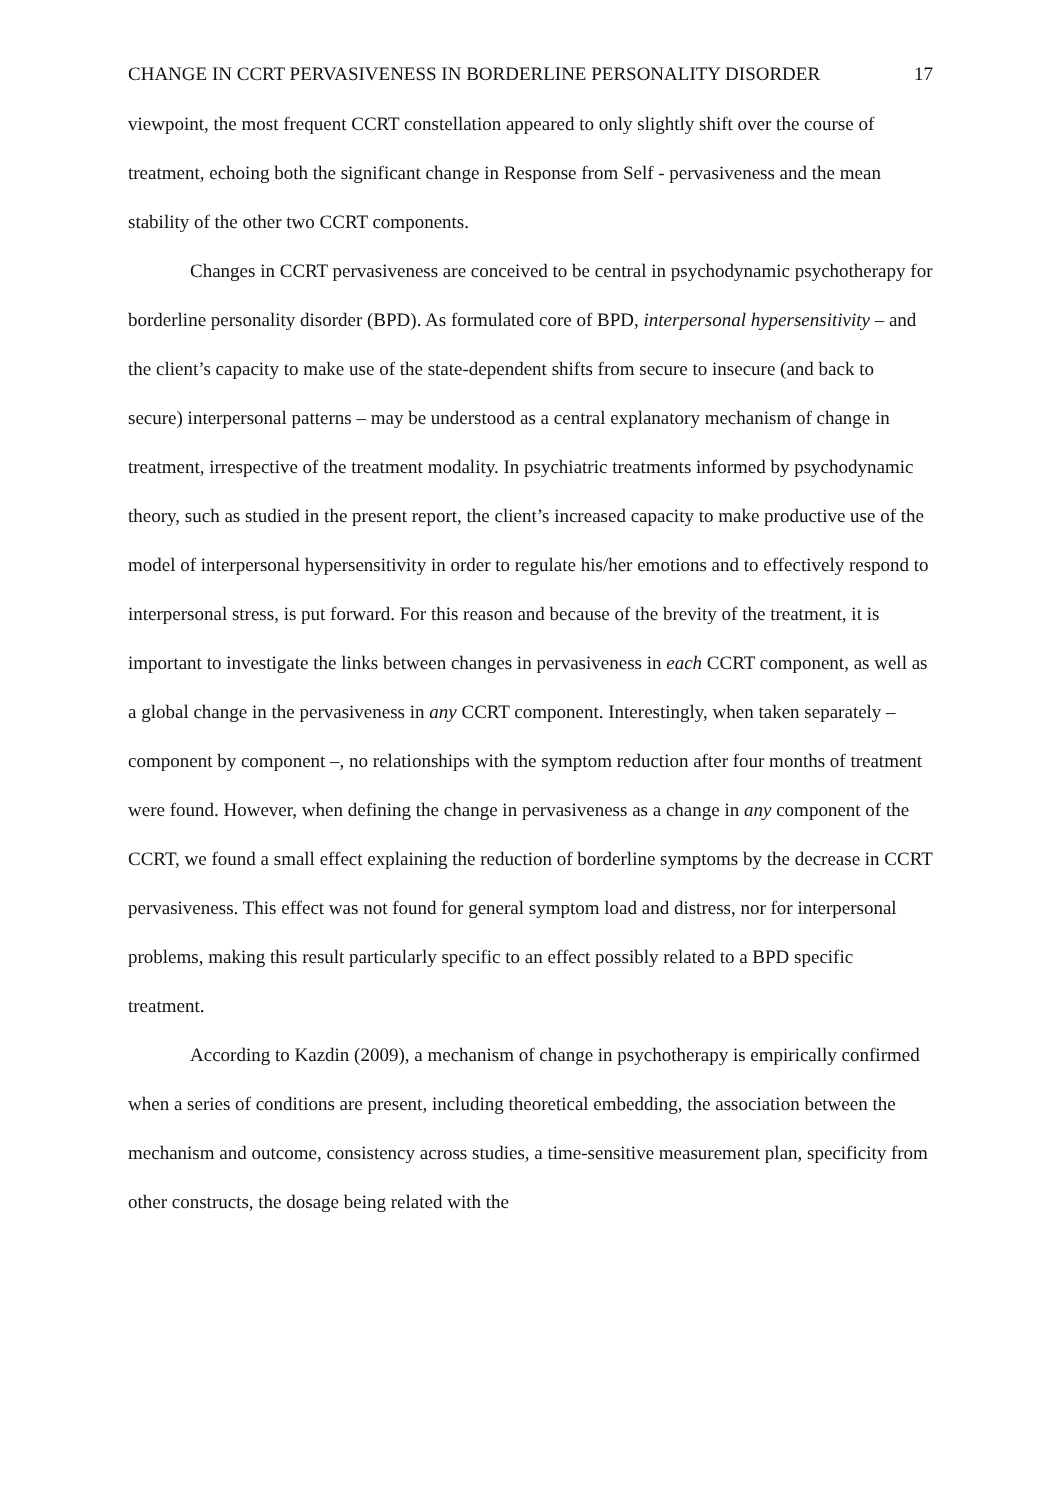CHANGE IN CCRT PERVASIVENESS IN BORDERLINE PERSONALITY DISORDER
17
viewpoint, the most frequent CCRT constellation appeared to only slightly shift over the course of treatment, echoing both the significant change in Response from Self - pervasiveness and the mean stability of the other two CCRT components.
Changes in CCRT pervasiveness are conceived to be central in psychodynamic psychotherapy for borderline personality disorder (BPD). As formulated core of BPD, interpersonal hypersensitivity – and the client’s capacity to make use of the state-dependent shifts from secure to insecure (and back to secure) interpersonal patterns – may be understood as a central explanatory mechanism of change in treatment, irrespective of the treatment modality. In psychiatric treatments informed by psychodynamic theory, such as studied in the present report, the client’s increased capacity to make productive use of the model of interpersonal hypersensitivity in order to regulate his/her emotions and to effectively respond to interpersonal stress, is put forward. For this reason and because of the brevity of the treatment, it is important to investigate the links between changes in pervasiveness in each CCRT component, as well as a global change in the pervasiveness in any CCRT component. Interestingly, when taken separately – component by component –, no relationships with the symptom reduction after four months of treatment were found. However, when defining the change in pervasiveness as a change in any component of the CCRT, we found a small effect explaining the reduction of borderline symptoms by the decrease in CCRT pervasiveness. This effect was not found for general symptom load and distress, nor for interpersonal problems, making this result particularly specific to an effect possibly related to a BPD specific treatment.
According to Kazdin (2009), a mechanism of change in psychotherapy is empirically confirmed when a series of conditions are present, including theoretical embedding, the association between the mechanism and outcome, consistency across studies, a time-sensitive measurement plan, specificity from other constructs, the dosage being related with the